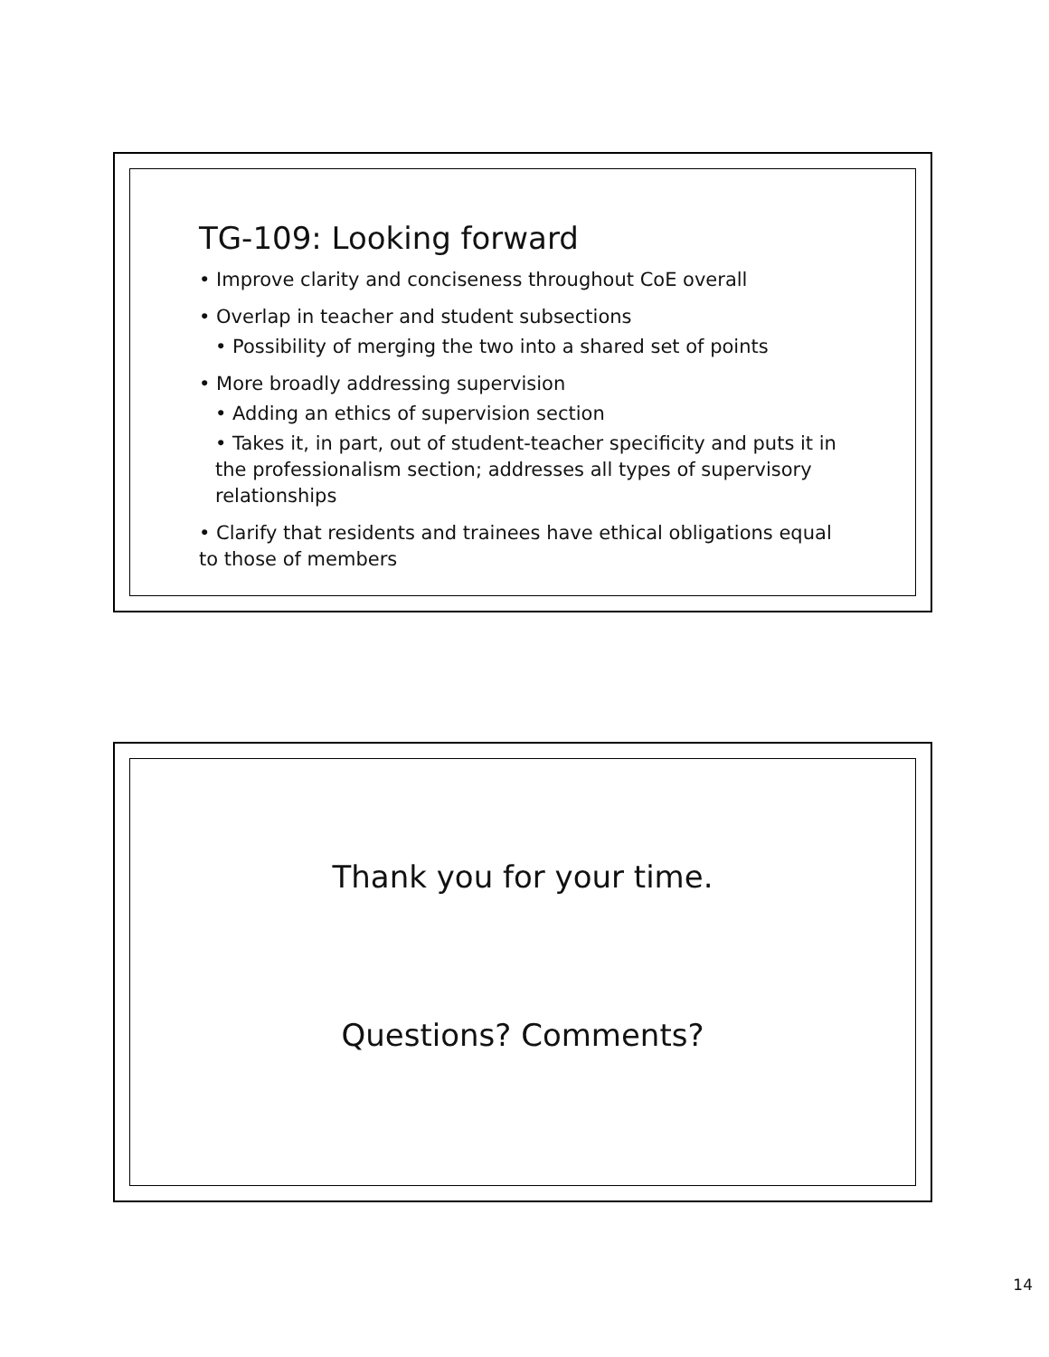TG-109: Looking forward
• Improve clarity and conciseness throughout CoE overall
• Overlap in teacher and student subsections
• Possibility of merging the two into a shared set of points
• More broadly addressing supervision
• Adding an ethics of supervision section
• Takes it, in part, out of student-teacher specificity and puts it in the professionalism section; addresses all types of supervisory relationships
• Clarify that residents and trainees have ethical obligations equal to those of members
Thank you for your time.
Questions? Comments?
14